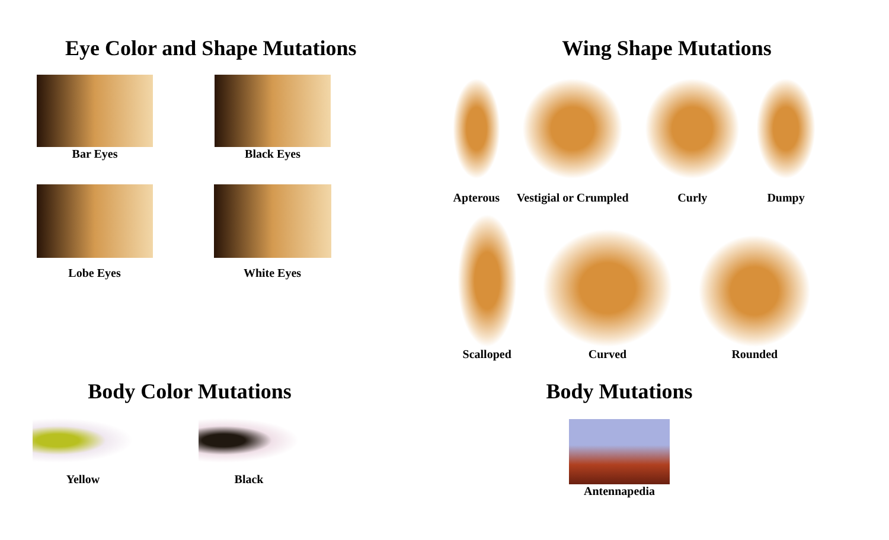Eye Color and Shape Mutations
Bar Eyes
Black Eyes
Lobe Eyes
White Eyes
Wing Shape Mutations
Apterous
Vestigial or Crumpled
Curly
Dumpy
Scalloped
Curved
Rounded
Body Color Mutations
Yellow
Black
Body Mutations
Antennapedia